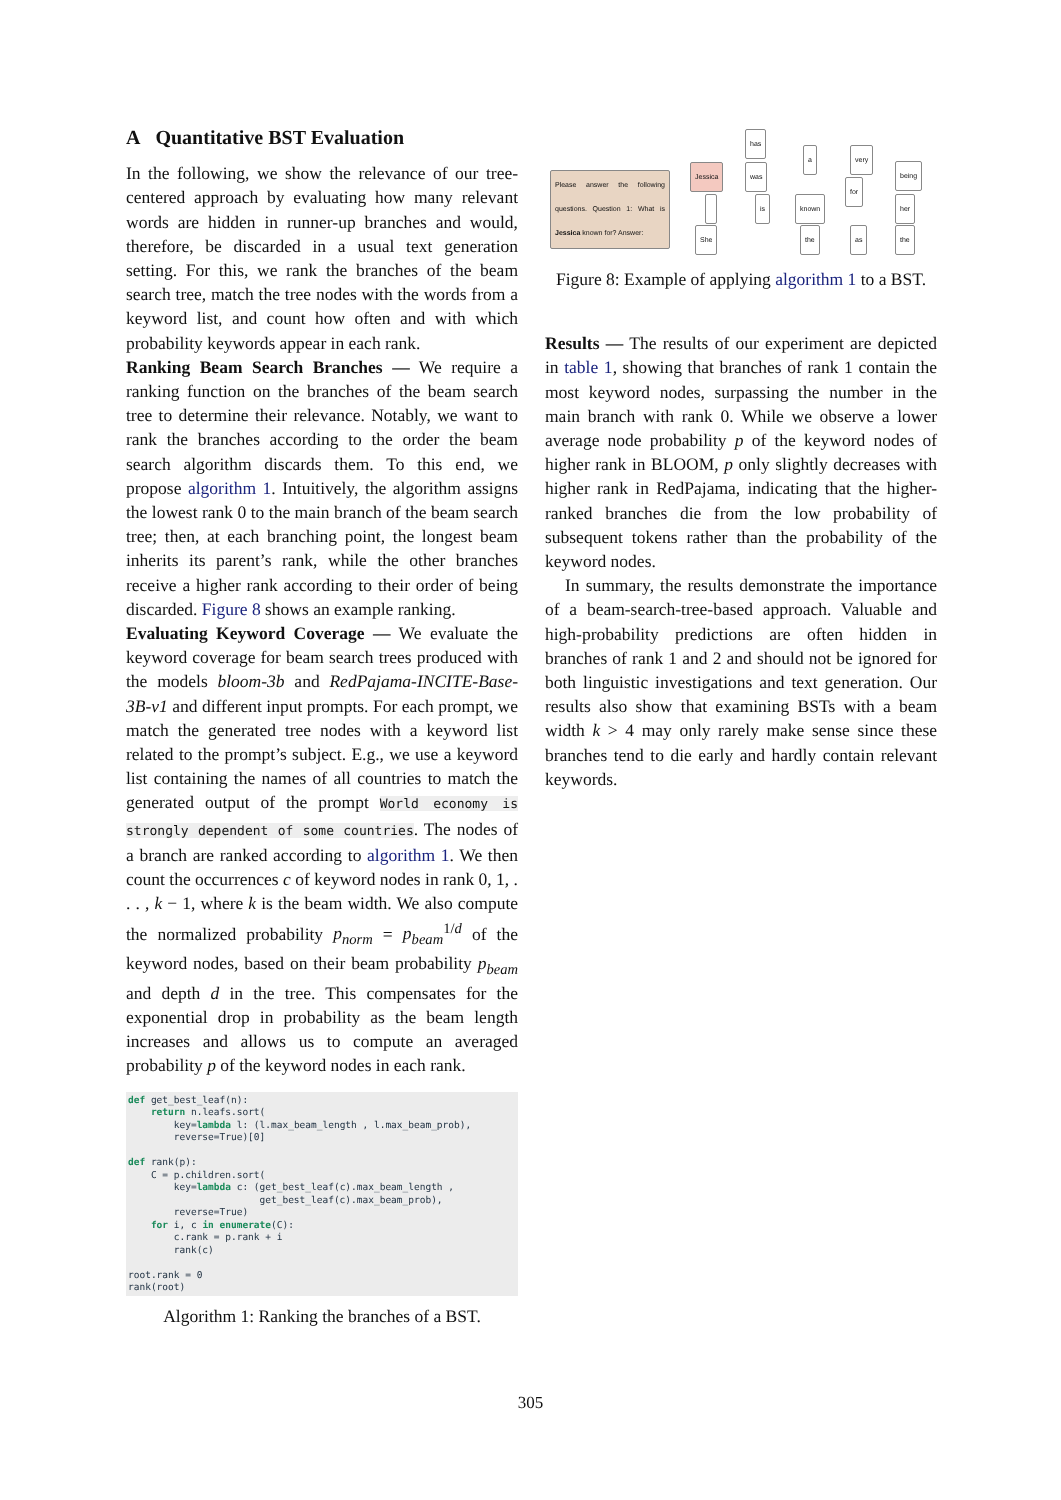A Quantitative BST Evaluation
In the following, we show the relevance of our tree-centered approach by evaluating how many relevant words are hidden in runner-up branches and would, therefore, be discarded in a usual text generation setting. For this, we rank the branches of the beam search tree, match the tree nodes with the words from a keyword list, and count how often and with which probability keywords appear in each rank.
Ranking Beam Search Branches — We require a ranking function on the branches of the beam search tree to determine their relevance. Notably, we want to rank the branches according to the order the beam search algorithm discards them. To this end, we propose algorithm 1. Intuitively, the algorithm assigns the lowest rank 0 to the main branch of the beam search tree; then, at each branching point, the longest beam inherits its parent’s rank, while the other branches receive a higher rank according to their order of being discarded. Figure 8 shows an example ranking.
Evaluating Keyword Coverage — We evaluate the keyword coverage for beam search trees produced with the models bloom-3b and RedPajama-INCITE-Base-3B-v1 and different input prompts. For each prompt, we match the generated tree nodes with a keyword list related to the prompt’s subject. E.g., we use a keyword list containing the names of all countries to match the generated output of the prompt World economy is strongly dependent of some countries. The nodes of a branch are ranked according to algorithm 1. We then count the occurrences c of keyword nodes in rank 0, 1, . . . , k − 1, where k is the beam width. We also compute the normalized probability p<sub>norm</sub> = p<sub>beam</sub><sup>1/d</sup> of the keyword nodes, based on their beam probability p<sub>beam</sub> and depth d in the tree. This compensates for the exponential drop in probability as the beam length increases and allows us to compute an averaged probability p of the keyword nodes in each rank.
def get_best_leaf(n):
    return n.leafs.sort(
        key=lambda l: (l.max_beam_length , l.max_beam_prob),
        reverse=True)[0]

def rank(p):
    C = p.children.sort(
        key=lambda c: (get_best_leaf(c).max_beam_length ,
                       get_best_leaf(c).max_beam_prob),
        reverse=True)
    for i, c in enumerate(C):
        c.rank = p.rank + i
        rank(c)

root.rank = 0
rank(root)
Algorithm 1: Ranking the branches of a BST.
Please answer the following questions. Question 1: What is Jessica known for? Answer:
Jessica
has
was
She
is known
a very
for
being
her
the as the
Figure 8: Example of applying algorithm 1 to a BST.
Results — The results of our experiment are depicted in table 1, showing that branches of rank 1 contain the most keyword nodes, surpassing the number in the main branch with rank 0. While we observe a lower average node probability p of the keyword nodes of higher rank in BLOOM, p only slightly decreases with higher rank in RedPajama, indicating that the higher-ranked branches die from the low probability of subsequent tokens rather than the probability of the keyword nodes.
In summary, the results demonstrate the importance of a beam-search-tree-based approach. Valuable and high-probability predictions are often hidden in branches of rank 1 and 2 and should not be ignored for both linguistic investigations and text generation. Our results also show that examining BSTs with a beam width k > 4 may only rarely make sense since these branches tend to die early and hardly contain relevant keywords.
305